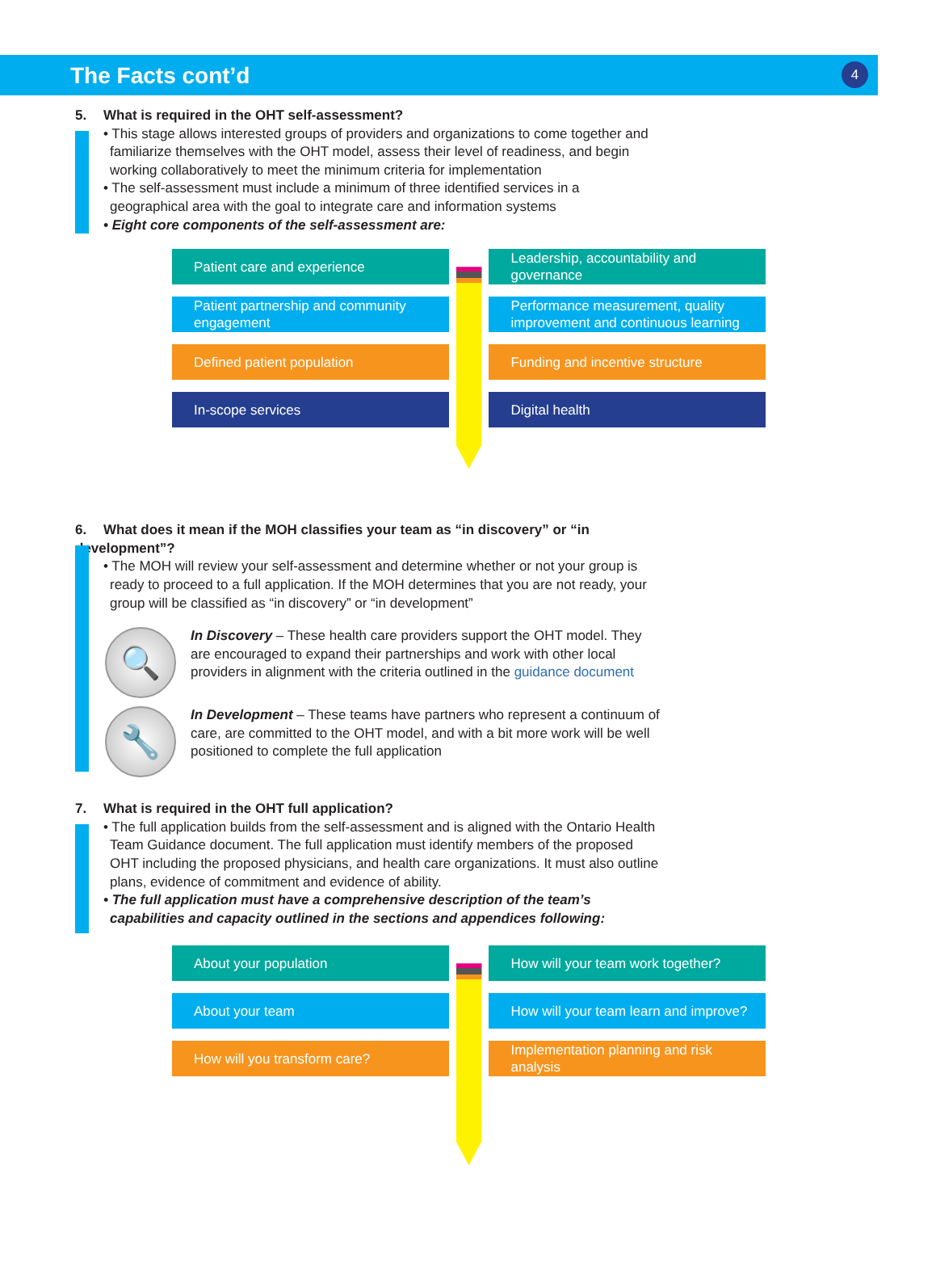The Facts cont’d
4
5. What is required in the OHT self-assessment?
• This stage allows interested groups of providers and organizations to come together and familiarize themselves with the OHT model, assess their level of readiness, and begin working collaboratively to meet the minimum criteria for implementation
• The self-assessment must include a minimum of three identified services in a geographical area with the goal to integrate care and information systems
• Eight core components of the self-assessment are:
Patient care and experience
Patient partnership and community engagement
Defined patient population
In-scope services
Leadership, accountability and governance
Performance measurement, quality improvement and continuous learning
Funding and incentive structure
Digital health
6. What does it mean if the MOH classifies your team as “in discovery” or “in development”?
• The MOH will review your self-assessment and determine whether or not your group is ready to proceed to a full application. If the MOH determines that you are not ready, your group will be classified as “in discovery” or “in development”
🔍
In Discovery – These health care providers support the OHT model. They are encouraged to expand their partnerships and work with other local providers in alignment with the criteria outlined in the guidance document
🔧
In Development – These teams have partners who represent a continuum of care, are committed to the OHT model, and with a bit more work will be well positioned to complete the full application
7. What is required in the OHT full application?
• The full application builds from the self-assessment and is aligned with the Ontario Health Team Guidance document. The full application must identify members of the proposed OHT including the proposed physicians, and health care organizations. It must also outline plans, evidence of commitment and evidence of ability.
• The full application must have a comprehensive description of the team’s capabilities and capacity outlined in the sections and appendices following:
About your population
About your team
How will you transform care?
How will your team work together?
How will your team learn and improve?
Implementation planning and risk analysis